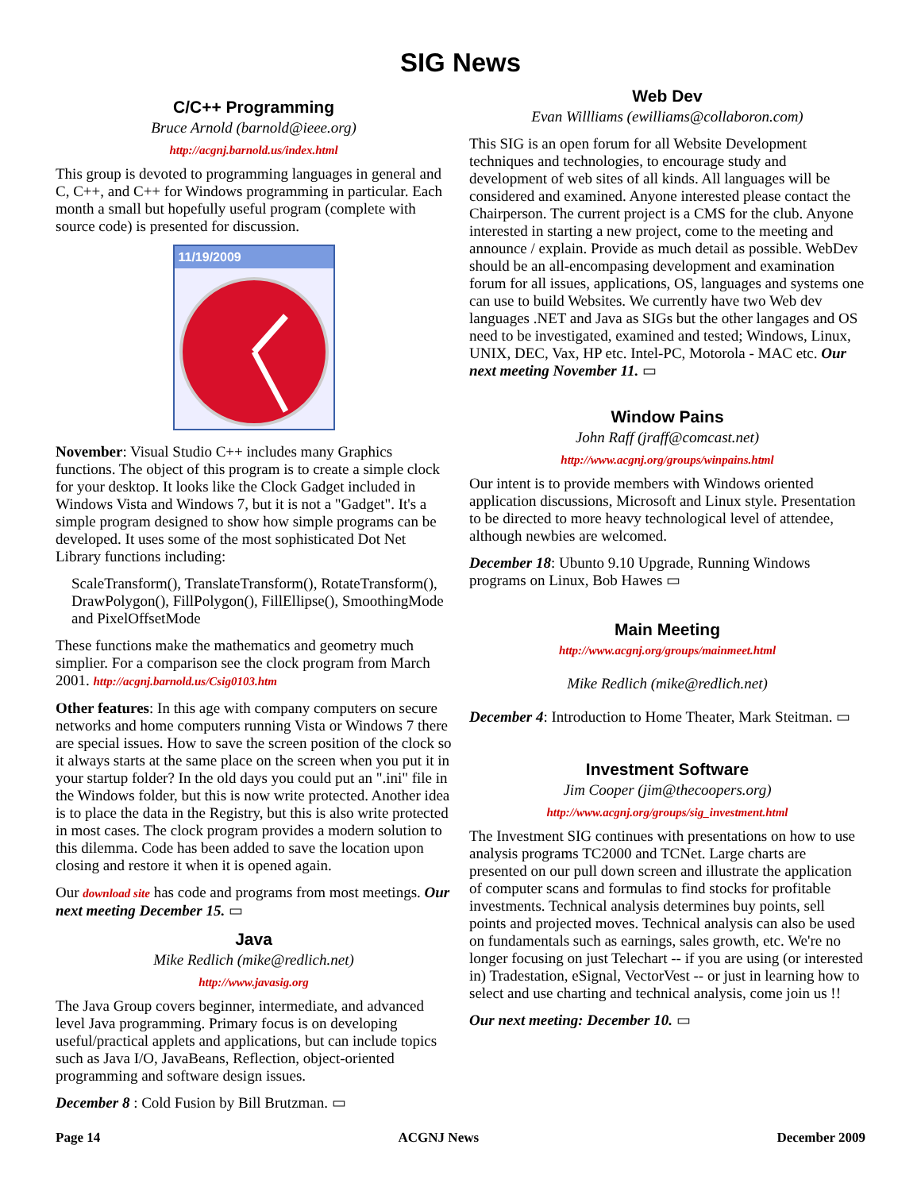SIG News
C/C++ Programming
Bruce Arnold (barnold@ieee.org)
http://acgnj.barnold.us/index.html
This group is devoted to programming languages in general and C, C++, and C++ for Windows programming in particular. Each month a small but hopefully useful program (complete with source code) is presented for discussion.
11/19/2009
November: Visual Studio C++ includes many Graphics functions. The object of this program is to create a simple clock for your desktop. It looks like the Clock Gadget included in Windows Vista and Windows 7, but it is not a "Gadget". It's a simple program designed to show how simple programs can be developed. It uses some of the most sophisticated Dot Net Library functions including:
ScaleTransform(), TranslateTransform(), RotateTransform(), DrawPolygon(), FillPolygon(), FillEllipse(), SmoothingMode and PixelOffsetMode
These functions make the mathematics and geometry much simplier. For a comparison see the clock program from March 2001. http://acgnj.barnold.us/Csig0103.htm
Other features: In this age with company computers on secure networks and home computers running Vista or Windows 7 there are special issues. How to save the screen position of the clock so it always starts at the same place on the screen when you put it in your startup folder? In the old days you could put an ".ini" file in the Windows folder, but this is now write protected. Another idea is to place the data in the Registry, but this is also write protected in most cases. The clock program provides a modern solution to this dilemma. Code has been added to save the location upon closing and restore it when it is opened again.
Our download site has code and programs from most meetings. Our next meeting December 15. ▭
Java
Mike Redlich (mike@redlich.net)
http://www.javasig.org
The Java Group covers beginner, intermediate, and advanced level Java programming. Primary focus is on developing useful/practical applets and applications, but can include topics such as Java I/O, JavaBeans, Reflection, object-oriented programming and software design issues.
December 8 : Cold Fusion by Bill Brutzman. ▭
Web Dev
Evan Willliams (ewilliams@collaboron.com)
This SIG is an open forum for all Website Development techniques and technologies, to encourage study and development of web sites of all kinds. All languages will be considered and examined. Anyone interested please contact the Chairperson. The current project is a CMS for the club. Anyone interested in starting a new project, come to the meeting and announce / explain. Provide as much detail as possible. WebDev should be an all-encompasing development and examination forum for all issues, applications, OS, languages and systems one can use to build Websites. We currently have two Web dev languages .NET and Java as SIGs but the other langages and OS need to be investigated, examined and tested; Windows, Linux, UNIX, DEC, Vax, HP etc. Intel-PC, Motorola - MAC etc. Our next meeting November 11. ▭
Window Pains
John Raff (jraff@comcast.net)
http://www.acgnj.org/groups/winpains.html
Our intent is to provide members with Windows oriented application discussions, Microsoft and Linux style. Presentation to be directed to more heavy technological level of attendee, although newbies are welcomed.
December 18: Ubunto 9.10 Upgrade, Running Windows programs on Linux, Bob Hawes ▭
Main Meeting
http://www.acgnj.org/groups/mainmeet.html
Mike Redlich (mike@redlich.net)
December 4: Introduction to Home Theater, Mark Steitman. ▭
Investment Software
Jim Cooper (jim@thecoopers.org)
http://www.acgnj.org/groups/sig_investment.html
The Investment SIG continues with presentations on how to use analysis programs TC2000 and TCNet. Large charts are presented on our pull down screen and illustrate the application of computer scans and formulas to find stocks for profitable investments. Technical analysis determines buy points, sell points and projected moves. Technical analysis can also be used on fundamentals such as earnings, sales growth, etc. We're no longer focusing on just Telechart -- if you are using (or interested in) Tradestation, eSignal, VectorVest -- or just in learning how to select and use charting and technical analysis, come join us !!
Our next meeting: December 10. ▭
Page 14 ACGNJ News December 2009